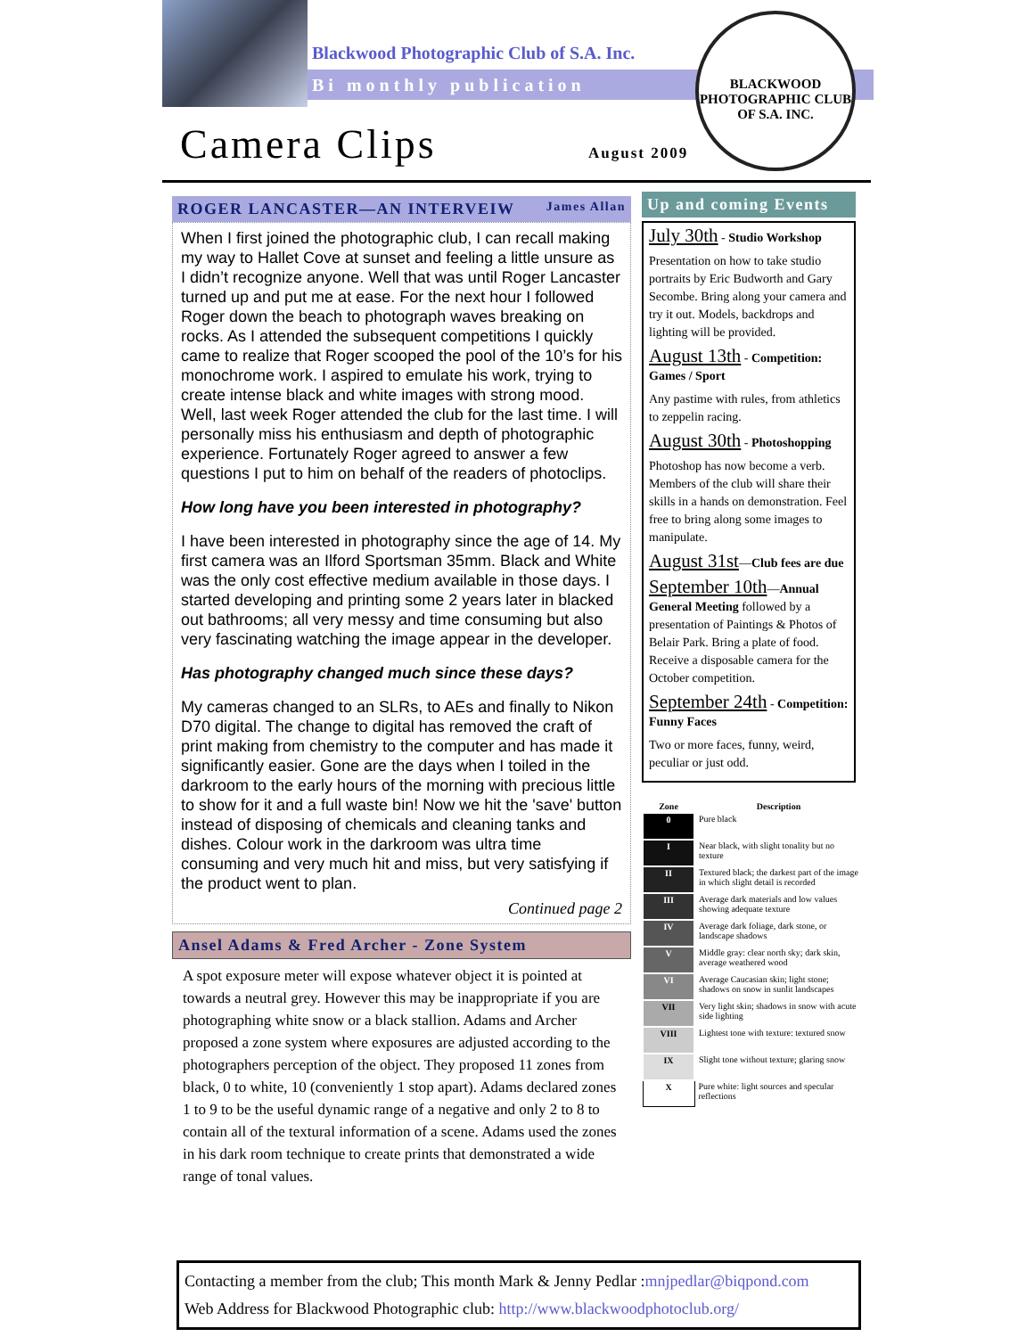Blackwood Photographic Club of S.A. Inc.
Bi monthly publication
Camera Clips August 2009
BLACKWOOD PHOTOGRAPHIC CLUB OF S.A. INC.
ROGER LANCASTER—AN INTERVEIW James Allan
When I first joined the photographic club, I can recall making my way to Hallet Cove at sunset and feeling a little unsure as I didn’t recognize anyone. Well that was until Roger Lancaster turned up and put me at ease. For the next hour I followed Roger down the beach to photograph waves breaking on rocks. As I attended the subsequent competitions I quickly came to realize that Roger scooped the pool of the 10’s for his monochrome work. I aspired to emulate his work, trying to create intense black and white images with strong mood. Well, last week Roger attended the club for the last time. I will personally miss his enthusiasm and depth of photographic experience. Fortunately Roger agreed to answer a few questions I put to him on behalf of the readers of photoclips.
How long have you been interested in photography?
I have been interested in photography since the age of 14. My first camera was an Ilford Sportsman 35mm. Black and White was the only cost effective medium available in those days. I started developing and printing some 2 years later in blacked out bathrooms; all very messy and time consuming but also very fascinating watching the image appear in the developer.
Has photography changed much since these days?
My cameras changed to an SLRs, to AEs and finally to Nikon D70 digital. The change to digital has removed the craft of print making from chemistry to the computer and has made it significantly easier. Gone are the days when I toiled in the darkroom to the early hours of the morning with precious little to show for it and a full waste bin! Now we hit the 'save' button instead of disposing of chemicals and cleaning tanks and dishes. Colour work in the darkroom was ultra time consuming and very much hit and miss, but very satisfying if the product went to plan.
Continued page 2
Ansel Adams & Fred Archer - Zone System
A spot exposure meter will expose whatever object it is pointed at towards a neutral grey. However this may be inappropriate if you are photographing white snow or a black stallion. Adams and Archer proposed a zone system where exposures are adjusted according to the photographers perception of the object. They proposed 11 zones from black, 0 to white, 10 (conveniently 1 stop apart). Adams declared zones 1 to 9 to be the useful dynamic range of a negative and only 2 to 8 to contain all of the textural information of a scene. Adams used the zones in his dark room technique to create prints that demonstrated a wide range of tonal values.
Up and coming Events
July 30th - Studio Workshop
Presentation on how to take studio portraits by Eric Budworth and Gary Secombe. Bring along your camera and try it out. Models, backdrops and lighting will be provided.
August 13th - Competition: Games / Sport
Any pastime with rules, from athletics to zeppelin racing.
August 30th - Photoshopping
Photoshop has now become a verb. Members of the club will share their skills in a hands on demonstration. Feel free to bring along some images to manipulate.
August 31st—Club fees are due
September 10th—Annual General Meeting followed by a presentation of Paintings & Photos of Belair Park. Bring a plate of food. Receive a disposable camera for the October competition.
September 24th - Competition: Funny Faces
Two or more faces, funny, weird, peculiar or just odd.
| Zone | Description |
| --- | --- |
| 0 | Pure black |
| I | Near black, with slight tonality but no texture |
| II | Textured black; the darkest part of the image in which slight detail is recorded |
| III | Average dark materials and low values showing adequate texture |
| IV | Average dark foliage, dark stone, or landscape shadows |
| V | Middle gray: clear north sky; dark skin, average weathered wood |
| VI | Average Caucasian skin; light stone; shadows on snow in sunlit landscapes |
| VII | Very light skin; shadows in snow with acute side lighting |
| VIII | Lightest tone with texture: textured snow |
| IX | Slight tone without texture; glaring snow |
| X | Pure white: light sources and specular reflections |
Contacting a member from the club; This month Mark & Jenny Pedlar :mnjpedlar@biqpond.com
Web Address for Blackwood Photographic club: http://www.blackwoodphotoclub.org/